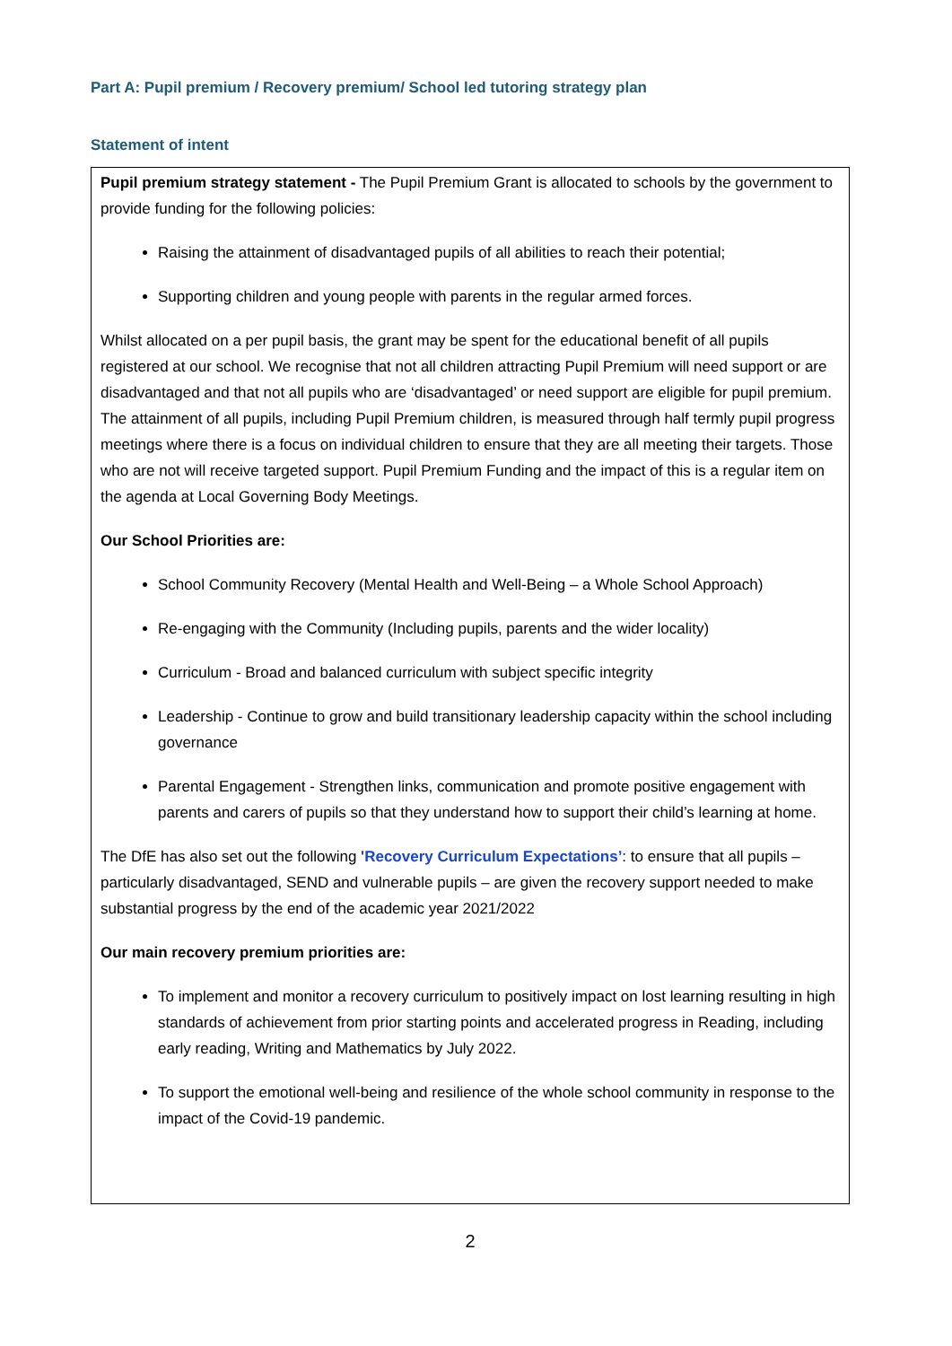Part A: Pupil premium / Recovery premium/ School led tutoring strategy plan
Statement of intent
Pupil premium strategy statement - The Pupil Premium Grant is allocated to schools by the government to provide funding for the following policies:
Raising the attainment of disadvantaged pupils of all abilities to reach their potential;
Supporting children and young people with parents in the regular armed forces.
Whilst allocated on a per pupil basis, the grant may be spent for the educational benefit of all pupils registered at our school. We recognise that not all children attracting Pupil Premium will need support or are disadvantaged and that not all pupils who are ‘disadvantaged’ or need support are eligible for pupil premium. The attainment of all pupils, including Pupil Premium children, is measured through half termly pupil progress meetings where there is a focus on individual children to ensure that they are all meeting their targets. Those who are not will receive targeted support. Pupil Premium Funding and the impact of this is a regular item on the agenda at Local Governing Body Meetings.
Our School Priorities are:
School Community Recovery (Mental Health and Well-Being – a Whole School Approach)
Re-engaging with the Community (Including pupils, parents and the wider locality)
Curriculum - Broad and balanced curriculum with subject specific integrity
Leadership - Continue to grow and build transitionary leadership capacity within the school including governance
Parental Engagement - Strengthen links, communication and promote positive engagement with parents and carers of pupils so that they understand how to support their child’s learning at home.
The DfE has also set out the following 'Recovery Curriculum Expectations’: to ensure that all pupils – particularly disadvantaged, SEND and vulnerable pupils – are given the recovery support needed to make substantial progress by the end of the academic year 2021/2022
Our main recovery premium priorities are:
To implement and monitor a recovery curriculum to positively impact on lost learning resulting in high standards of achievement from prior starting points and accelerated progress in Reading, including early reading, Writing and Mathematics by July 2022.
To support the emotional well-being and resilience of the whole school community in response to the impact of the Covid-19 pandemic.
2